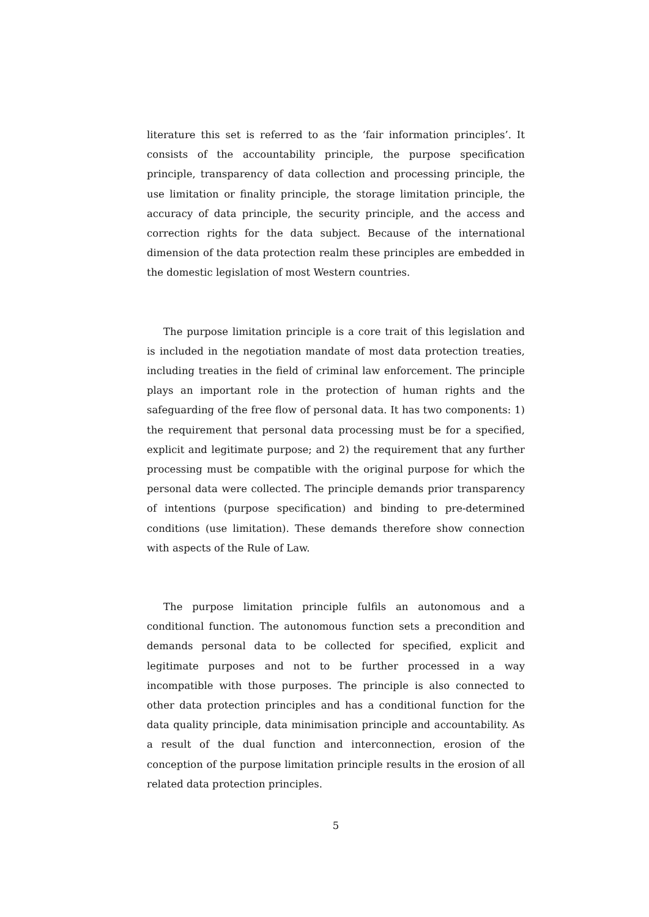literature this set is referred to as the ‘fair information principles’. It consists of the accountability principle, the purpose specification principle, transparency of data collection and processing principle, the use limitation or finality principle, the storage limitation principle, the accuracy of data principle, the security principle, and the access and correction rights for the data subject. Because of the international dimension of the data protection realm these principles are embedded in the domestic legislation of most Western countries.
The purpose limitation principle is a core trait of this legislation and is included in the negotiation mandate of most data protection treaties, including treaties in the field of criminal law enforcement. The principle plays an important role in the protection of human rights and the safeguarding of the free flow of personal data. It has two components: 1) the requirement that personal data processing must be for a specified, explicit and legitimate purpose; and 2) the requirement that any further processing must be compatible with the original purpose for which the personal data were collected. The principle demands prior transparency of intentions (purpose specification) and binding to pre-determined conditions (use limitation). These demands therefore show connection with aspects of the Rule of Law.
The purpose limitation principle fulfils an autonomous and a conditional function. The autonomous function sets a precondition and demands personal data to be collected for specified, explicit and legitimate purposes and not to be further processed in a way incompatible with those purposes. The principle is also connected to other data protection principles and has a conditional function for the data quality principle, data minimisation principle and accountability. As a result of the dual function and interconnection, erosion of the conception of the purpose limitation principle results in the erosion of all related data protection principles.
5